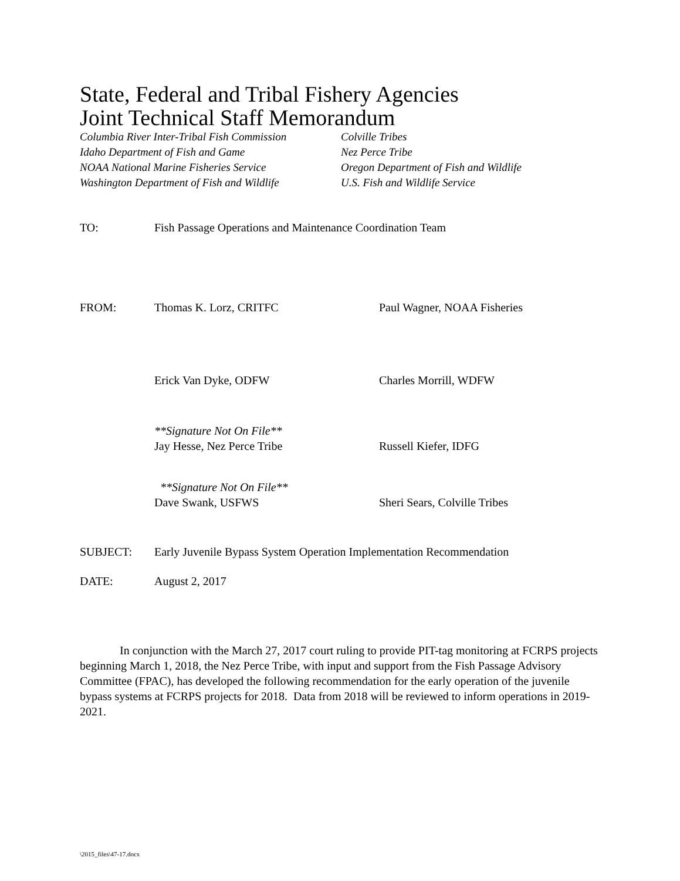State, Federal and Tribal Fishery Agencies
Joint Technical Staff Memorandum
Columbia River Inter-Tribal Fish Commission
Idaho Department of Fish and Game
NOAA National Marine Fisheries Service
Washington Department of Fish and Wildlife
Colville Tribes
Nez Perce Tribe
Oregon Department of Fish and Wildlife
U.S. Fish and Wildlife Service
TO: Fish Passage Operations and Maintenance Coordination Team
FROM: Thomas K. Lorz, CRITFC Paul Wagner, NOAA Fisheries
Erick Van Dyke, ODFW Charles Morrill, WDFW
**Signature Not On File**
Jay Hesse, Nez Perce Tribe
Russell Kiefer, IDFG
**Signature Not On File**
Dave Swank, USFWS
Sheri Sears, Colville Tribes
SUBJECT: Early Juvenile Bypass System Operation Implementation Recommendation
DATE: August 2, 2017
In conjunction with the March 27, 2017 court ruling to provide PIT-tag monitoring at FCRPS projects beginning March 1, 2018, the Nez Perce Tribe, with input and support from the Fish Passage Advisory Committee (FPAC), has developed the following recommendation for the early operation of the juvenile bypass systems at FCRPS projects for 2018. Data from 2018 will be reviewed to inform operations in 2019-2021.
\2015_files\47-17.docx